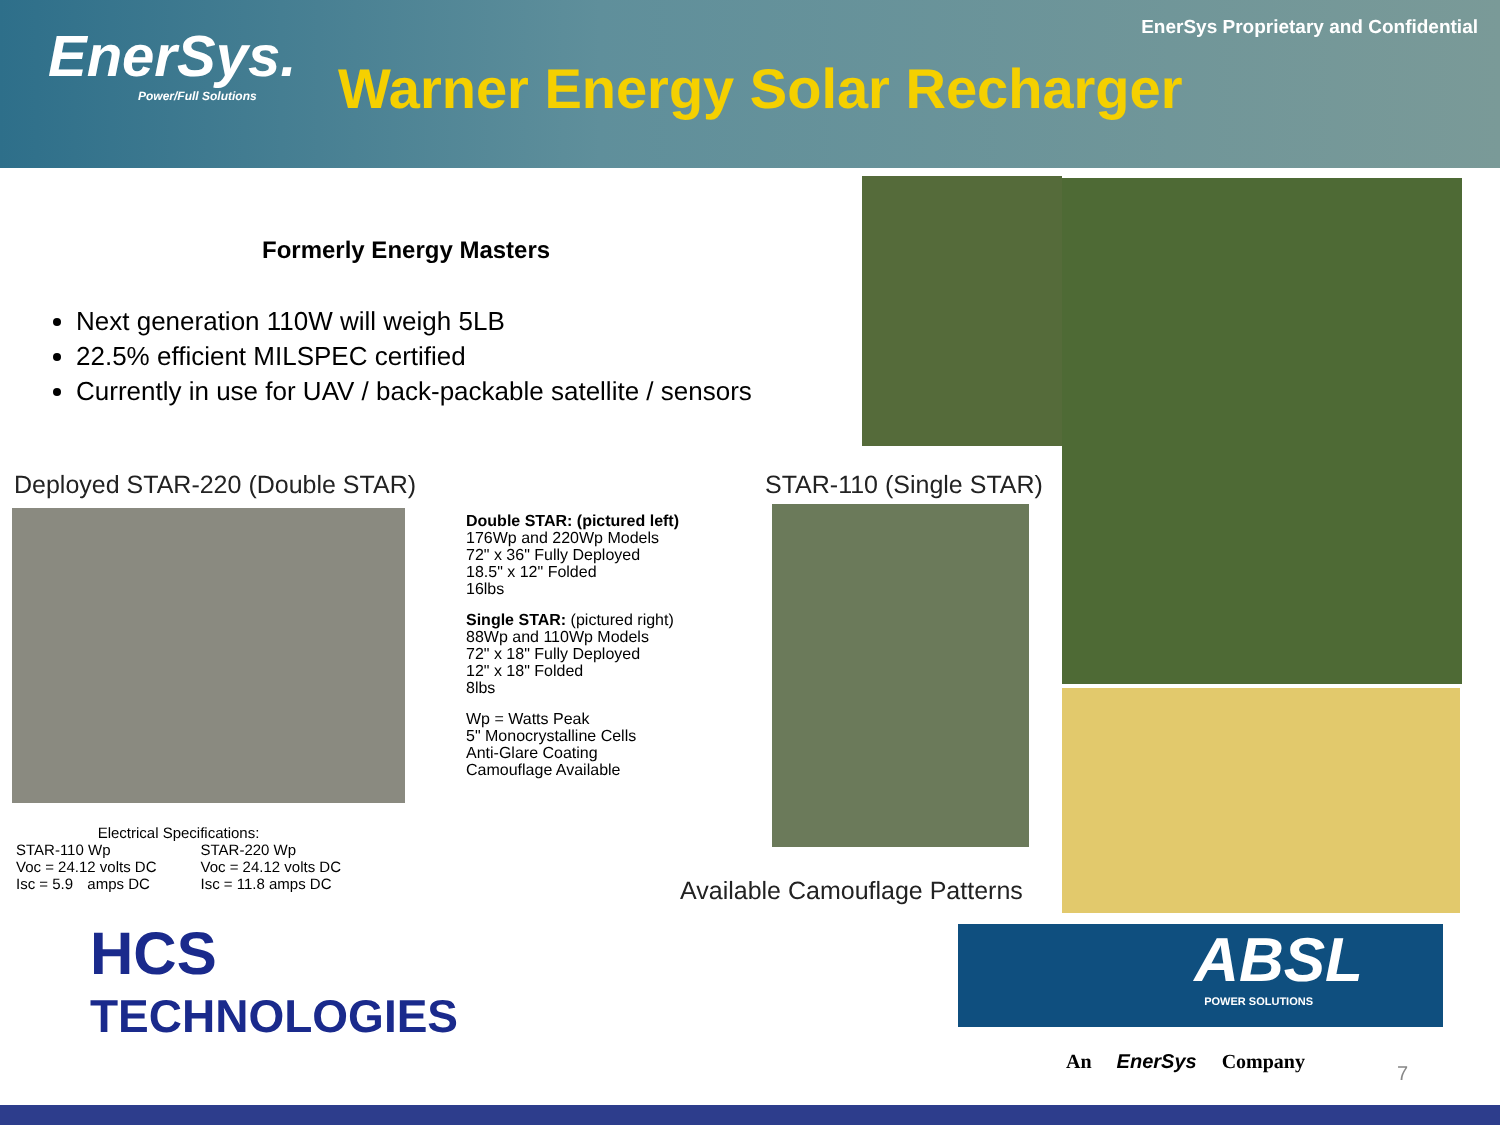EnerSys.
Power/Full Solutions
EnerSys Proprietary and Confidential
Warner Energy Solar Recharger
Formerly Energy Masters
Next generation 110W will weigh 5LB
22.5% efficient MILSPEC certified
Currently in use for UAV / back-packable satellite / sensors
Deployed STAR-220 (Double STAR)
STAR-110 (Single STAR)
Double STAR: (pictured left)
176Wp and 220Wp Models
72" x 36" Fully Deployed
18.5" x 12" Folded
16lbs
Single STAR: (pictured right)
88Wp and 110Wp Models
72" x 18" Fully Deployed
12" x 18" Folded
8lbs
Wp = Watts Peak
5" Monocrystalline Cells
Anti-Glare Coating
Camouflage Available
| Electrical Specifications: | | |
| --- | --- | --- |
| STAR-110 Wp | | STAR-220 Wp |
| Voc = 24.12 volts DC | | Voc = 24.12 volts DC |
| Isc = 5.9 | amps DC | Isc = 11.8 amps DC |
HCS
TECHNOLOGIES
Available Camouflage Patterns
ABSL
POWER SOLUTIONS
An EnerSys Company
7